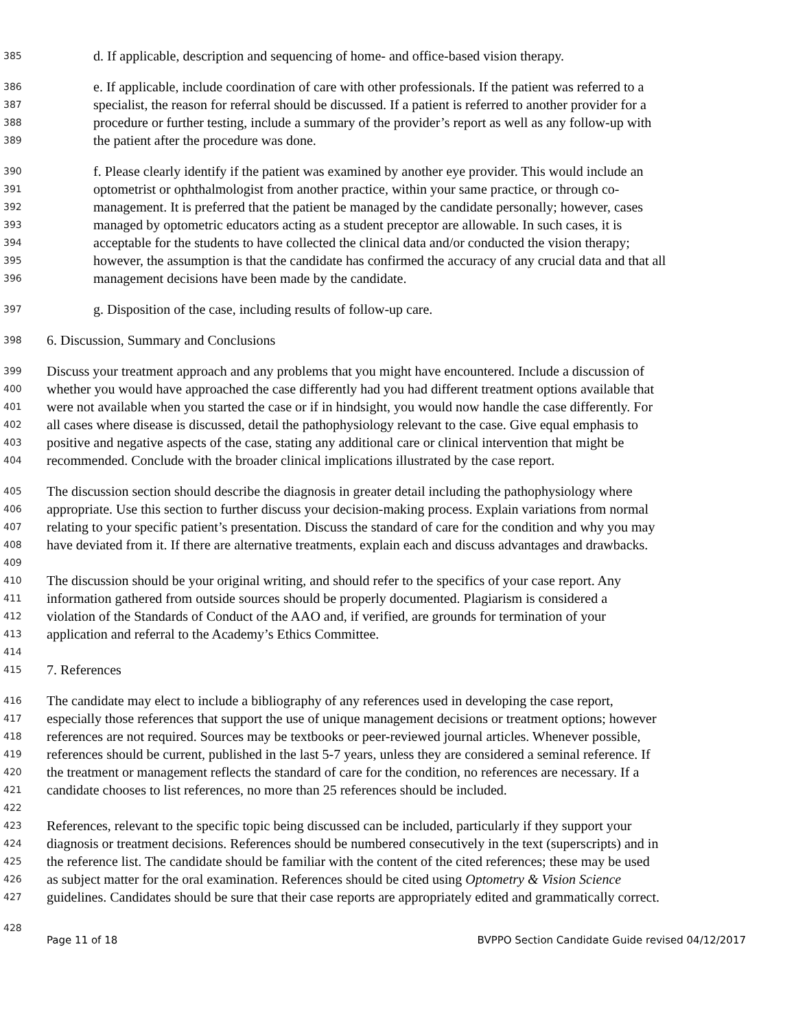385 d. If applicable, description and sequencing of home- and office-based vision therapy.
386 e. If applicable, include coordination of care with other professionals. If the patient was referred to a
387 specialist, the reason for referral should be discussed. If a patient is referred to another provider for a
388 procedure or further testing, include a summary of the provider’s report as well as any follow-up with
389 the patient after the procedure was done.
390 f. Please clearly identify if the patient was examined by another eye provider. This would include an
391 optometrist or ophthalmologist from another practice, within your same practice, or through co-
392 management. It is preferred that the patient be managed by the candidate personally; however, cases
393 managed by optometric educators acting as a student preceptor are allowable. In such cases, it is
394 acceptable for the students to have collected the clinical data and/or conducted the vision therapy;
395 however, the assumption is that the candidate has confirmed the accuracy of any crucial data and that all
396 management decisions have been made by the candidate.
397 g. Disposition of the case, including results of follow-up care.
398 6. Discussion, Summary and Conclusions
399 Discuss your treatment approach and any problems that you might have encountered. Include a discussion of
400 whether you would have approached the case differently had you had different treatment options available that
401 were not available when you started the case or if in hindsight, you would now handle the case differently. For
402 all cases where disease is discussed, detail the pathophysiology relevant to the case. Give equal emphasis to
403 positive and negative aspects of the case, stating any additional care or clinical intervention that might be
404 recommended. Conclude with the broader clinical implications illustrated by the case report.
405 The discussion section should describe the diagnosis in greater detail including the pathophysiology where
406 appropriate. Use this section to further discuss your decision-making process. Explain variations from normal
407 relating to your specific patient’s presentation. Discuss the standard of care for the condition and why you may
408 have deviated from it. If there are alternative treatments, explain each and discuss advantages and drawbacks.
409
410 The discussion should be your original writing, and should refer to the specifics of your case report. Any
411 information gathered from outside sources should be properly documented. Plagiarism is considered a
412 violation of the Standards of Conduct of the AAO and, if verified, are grounds for termination of your
413 application and referral to the Academy’s Ethics Committee.
414
415 7. References
416 The candidate may elect to include a bibliography of any references used in developing the case report,
417 especially those references that support the use of unique management decisions or treatment options; however
418 references are not required. Sources may be textbooks or peer-reviewed journal articles. Whenever possible,
419 references should be current, published in the last 5-7 years, unless they are considered a seminal reference. If
420 the treatment or management reflects the standard of care for the condition, no references are necessary. If a
421 candidate chooses to list references, no more than 25 references should be included.
422
423 References, relevant to the specific topic being discussed can be included, particularly if they support your
424 diagnosis or treatment decisions. References should be numbered consecutively in the text (superscripts) and in
425 the reference list. The candidate should be familiar with the content of the cited references; these may be used
426 as subject matter for the oral examination. References should be cited using Optometry & Vision Science
427 guidelines. Candidates should be sure that their case reports are appropriately edited and grammatically correct.
428
Page 11 of 18 BVPPO Section Candidate Guide revised 04/12/2017